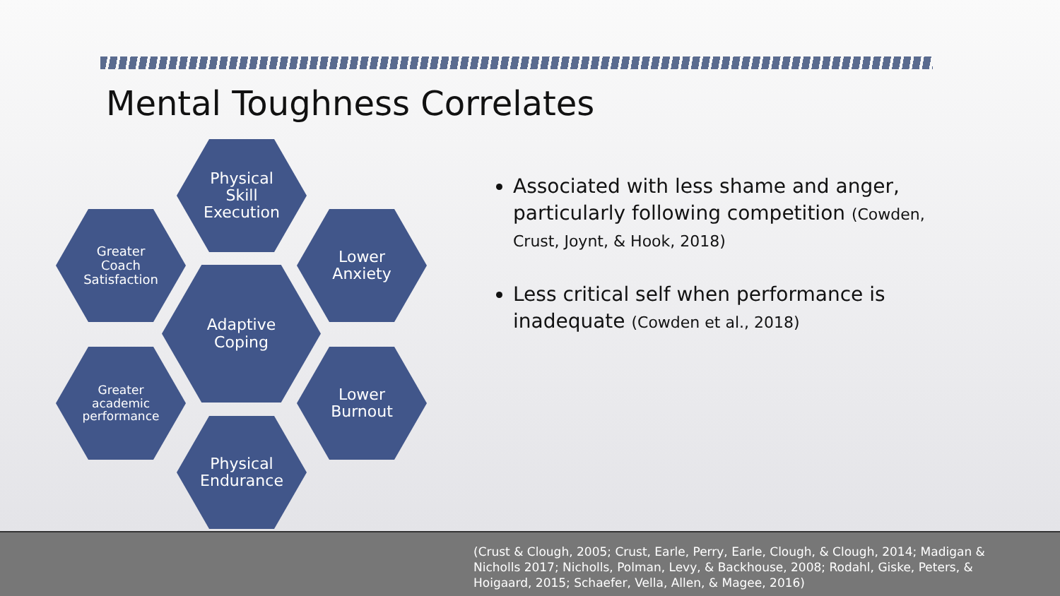Mental Toughness Correlates
Physical
Skill
Execution
Greater
Coach
Satisfaction
Lower
Anxiety
Adaptive
Coping
Greater
academic
performance
Lower
Burnout
Physical
Endurance
Associated with less shame and anger, particularly following competition (Cowden, Crust, Joynt, & Hook, 2018)
Less critical self when performance is inadequate (Cowden et al., 2018)
(Crust & Clough, 2005; Crust, Earle, Perry, Earle, Clough, & Clough, 2014; Madigan & Nicholls 2017; Nicholls, Polman, Levy, & Backhouse, 2008; Rodahl, Giske, Peters, & Hoigaard, 2015; Schaefer, Vella, Allen, & Magee, 2016)